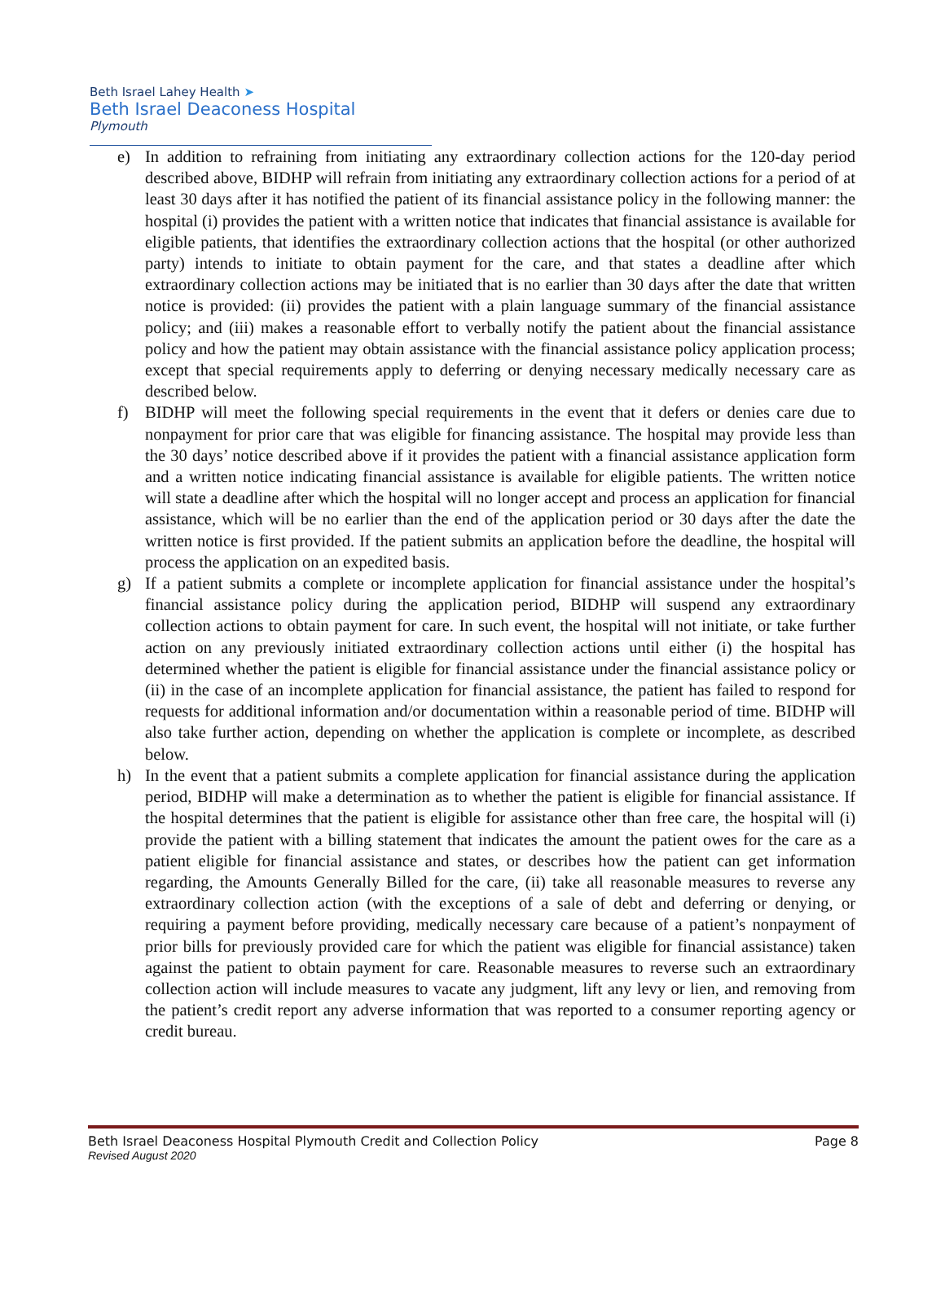Beth Israel Lahey Health ➤
Beth Israel Deaconess Hospital
Plymouth
e) In addition to refraining from initiating any extraordinary collection actions for the 120-day period described above, BIDHP will refrain from initiating any extraordinary collection actions for a period of at least 30 days after it has notified the patient of its financial assistance policy in the following manner: the hospital (i) provides the patient with a written notice that indicates that financial assistance is available for eligible patients, that identifies the extraordinary collection actions that the hospital (or other authorized party) intends to initiate to obtain payment for the care, and that states a deadline after which extraordinary collection actions may be initiated that is no earlier than 30 days after the date that written notice is provided: (ii) provides the patient with a plain language summary of the financial assistance policy; and (iii) makes a reasonable effort to verbally notify the patient about the financial assistance policy and how the patient may obtain assistance with the financial assistance policy application process; except that special requirements apply to deferring or denying necessary medically necessary care as described below.
f) BIDHP will meet the following special requirements in the event that it defers or denies care due to nonpayment for prior care that was eligible for financing assistance. The hospital may provide less than the 30 days’ notice described above if it provides the patient with a financial assistance application form and a written notice indicating financial assistance is available for eligible patients. The written notice will state a deadline after which the hospital will no longer accept and process an application for financial assistance, which will be no earlier than the end of the application period or 30 days after the date the written notice is first provided. If the patient submits an application before the deadline, the hospital will process the application on an expedited basis.
g) If a patient submits a complete or incomplete application for financial assistance under the hospital’s financial assistance policy during the application period, BIDHP will suspend any extraordinary collection actions to obtain payment for care. In such event, the hospital will not initiate, or take further action on any previously initiated extraordinary collection actions until either (i) the hospital has determined whether the patient is eligible for financial assistance under the financial assistance policy or (ii) in the case of an incomplete application for financial assistance, the patient has failed to respond for requests for additional information and/or documentation within a reasonable period of time. BIDHP will also take further action, depending on whether the application is complete or incomplete, as described below.
h) In the event that a patient submits a complete application for financial assistance during the application period, BIDHP will make a determination as to whether the patient is eligible for financial assistance. If the hospital determines that the patient is eligible for assistance other than free care, the hospital will (i) provide the patient with a billing statement that indicates the amount the patient owes for the care as a patient eligible for financial assistance and states, or describes how the patient can get information regarding, the Amounts Generally Billed for the care, (ii) take all reasonable measures to reverse any extraordinary collection action (with the exceptions of a sale of debt and deferring or denying, or requiring a payment before providing, medically necessary care because of a patient’s nonpayment of prior bills for previously provided care for which the patient was eligible for financial assistance) taken against the patient to obtain payment for care. Reasonable measures to reverse such an extraordinary collection action will include measures to vacate any judgment, lift any levy or lien, and removing from the patient’s credit report any adverse information that was reported to a consumer reporting agency or credit bureau.
Beth Israel Deaconess Hospital Plymouth Credit and Collection Policy Page 8
Revised August 2020